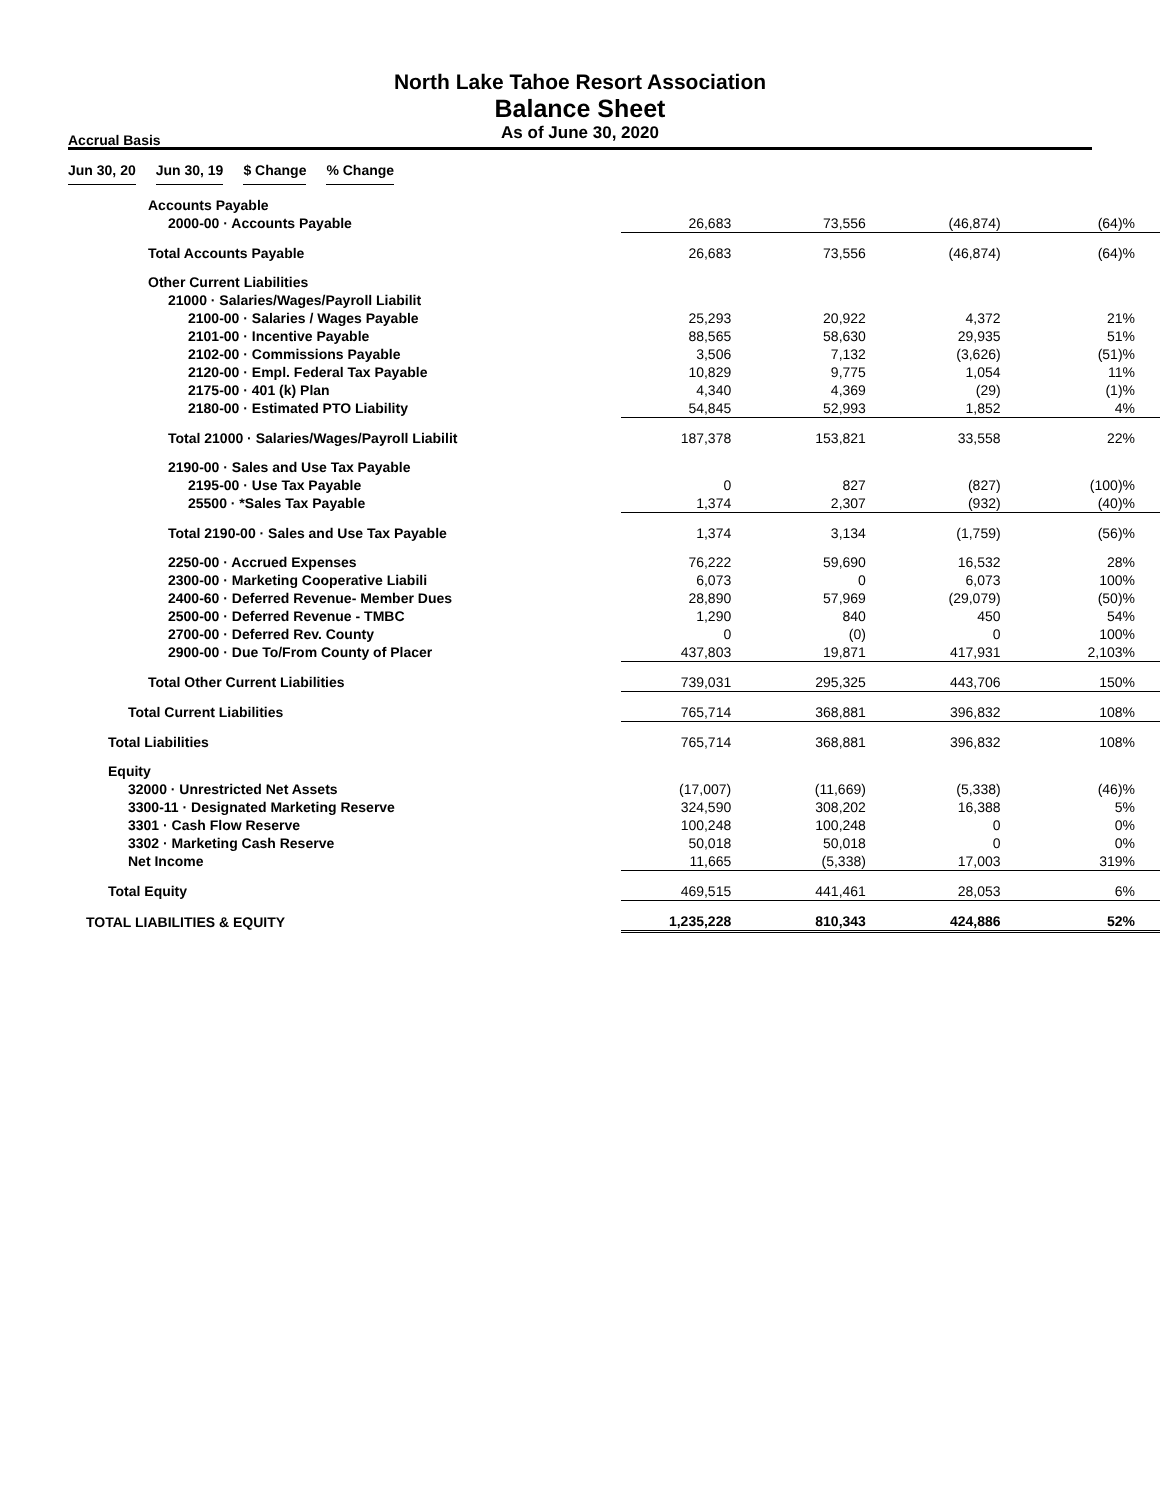North Lake Tahoe Resort Association
Balance Sheet
As of June 30, 2020
Accrual Basis
| | Jun 30, 20 | | Jun 30, 19 | | $ Change | | % Change |
| Accounts Payable | | | | |
| 2000-00 · Accounts Payable | 26,683 | 73,556 | (46,874) | (64)% |
| Total Accounts Payable | 26,683 | 73,556 | (46,874) | (64)% |
| Other Current Liabilities | | | | |
| 21000 · Salaries/Wages/Payroll Liabilit | | | | |
| 2100-00 · Salaries / Wages Payable | 25,293 | 20,922 | 4,372 | 21% |
| 2101-00 · Incentive Payable | 88,565 | 58,630 | 29,935 | 51% |
| 2102-00 · Commissions Payable | 3,506 | 7,132 | (3,626) | (51)% |
| 2120-00 · Empl. Federal Tax Payable | 10,829 | 9,775 | 1,054 | 11% |
| 2175-00 · 401 (k) Plan | 4,340 | 4,369 | (29) | (1)% |
| 2180-00 · Estimated PTO Liability | 54,845 | 52,993 | 1,852 | 4% |
| Total 21000 · Salaries/Wages/Payroll Liabilit | 187,378 | 153,821 | 33,558 | 22% |
| 2190-00 · Sales and Use Tax Payable | | | | |
| 2195-00 · Use Tax Payable | 0 | 827 | (827) | (100)% |
| 25500 · *Sales Tax Payable | 1,374 | 2,307 | (932) | (40)% |
| Total 2190-00 · Sales and Use Tax Payable | 1,374 | 3,134 | (1,759) | (56)% |
| 2250-00 · Accrued Expenses | 76,222 | 59,690 | 16,532 | 28% |
| 2300-00 · Marketing Cooperative Liabili | 6,073 | 0 | 6,073 | 100% |
| 2400-60 · Deferred Revenue- Member Dues | 28,890 | 57,969 | (29,079) | (50)% |
| 2500-00 · Deferred Revenue - TMBC | 1,290 | 840 | 450 | 54% |
| 2700-00 · Deferred Rev. County | 0 | (0) | 0 | 100% |
| 2900-00 · Due To/From County of Placer | 437,803 | 19,871 | 417,931 | 2,103% |
| Total Other Current Liabilities | 739,031 | 295,325 | 443,706 | 150% |
| Total Current Liabilities | 765,714 | 368,881 | 396,832 | 108% |
| Total Liabilities | 765,714 | 368,881 | 396,832 | 108% |
| Equity | | | | |
| 32000 · Unrestricted Net Assets | (17,007) | (11,669) | (5,338) | (46)% |
| 3300-11 · Designated Marketing Reserve | 324,590 | 308,202 | 16,388 | 5% |
| 3301 · Cash Flow Reserve | 100,248 | 100,248 | 0 | 0% |
| 3302 · Marketing Cash Reserve | 50,018 | 50,018 | 0 | 0% |
| Net Income | 11,665 | (5,338) | 17,003 | 319% |
| Total Equity | 469,515 | 441,461 | 28,053 | 6% |
| TOTAL LIABILITIES & EQUITY | 1,235,228 | 810,343 | 424,886 | 52% |